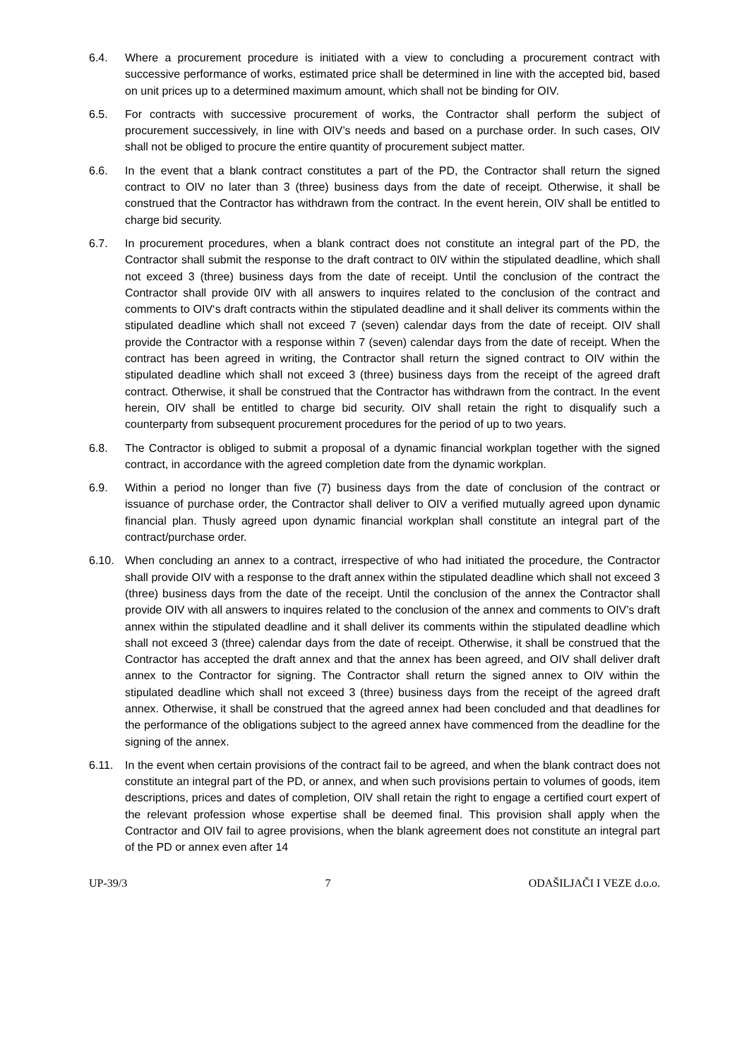6.4. Where a procurement procedure is initiated with a view to concluding a procurement contract with successive performance of works, estimated price shall be determined in line with the accepted bid, based on unit prices up to a determined maximum amount, which shall not be binding for OIV.
6.5. For contracts with successive procurement of works, the Contractor shall perform the subject of procurement successively, in line with OIV’s needs and based on a purchase order. In such cases, OIV shall not be obliged to procure the entire quantity of procurement subject matter.
6.6. In the event that a blank contract constitutes a part of the PD, the Contractor shall return the signed contract to OIV no later than 3 (three) business days from the date of receipt. Otherwise, it shall be construed that the Contractor has withdrawn from the contract. In the event herein, OIV shall be entitled to charge bid security.
6.7. In procurement procedures, when a blank contract does not constitute an integral part of the PD, the Contractor shall submit the response to the draft contract to 0IV within the stipulated deadline, which shall not exceed 3 (three) business days from the date of receipt. Until the conclusion of the contract the Contractor shall provide 0IV with all answers to inquires related to the conclusion of the contract and comments to OIV‘s draft contracts within the stipulated deadline and it shall deliver its comments within the stipulated deadline which shall not exceed 7 (seven) calendar days from the date of receipt. OIV shall provide the Contractor with a response within 7 (seven) calendar days from the date of receipt. When the contract has been agreed in writing, the Contractor shall return the signed contract to OIV within the stipulated deadline which shall not exceed 3 (three) business days from the receipt of the agreed draft contract. Otherwise, it shall be construed that the Contractor has withdrawn from the contract. In the event herein, OIV shall be entitled to charge bid security. OIV shall retain the right to disqualify such a counterparty from subsequent procurement procedures for the period of up to two years.
6.8. The Contractor is obliged to submit a proposal of a dynamic financial workplan together with the signed contract, in accordance with the agreed completion date from the dynamic workplan.
6.9. Within a period no longer than five (7) business days from the date of conclusion of the contract or issuance of purchase order, the Contractor shall deliver to OIV a verified mutually agreed upon dynamic financial plan. Thusly agreed upon dynamic financial workplan shall constitute an integral part of the contract/purchase order.
6.10. When concluding an annex to a contract, irrespective of who had initiated the procedure, the Contractor shall provide OIV with a response to the draft annex within the stipulated deadline which shall not exceed 3 (three) business days from the date of the receipt. Until the conclusion of the annex the Contractor shall provide OIV with all answers to inquires related to the conclusion of the annex and comments to OIV’s draft annex within the stipulated deadline and it shall deliver its comments within the stipulated deadline which shall not exceed 3 (three) calendar days from the date of receipt. Otherwise, it shall be construed that the Contractor has accepted the draft annex and that the annex has been agreed, and OIV shall deliver draft annex to the Contractor for signing. The Contractor shall return the signed annex to OIV within the stipulated deadline which shall not exceed 3 (three) business days from the receipt of the agreed draft annex. Otherwise, it shall be construed that the agreed annex had been concluded and that deadlines for the performance of the obligations subject to the agreed annex have commenced from the deadline for the signing of the annex.
6.11. In the event when certain provisions of the contract fail to be agreed, and when the blank contract does not constitute an integral part of the PD, or annex, and when such provisions pertain to volumes of goods, item descriptions, prices and dates of completion, OIV shall retain the right to engage a certified court expert of the relevant profession whose expertise shall be deemed final. This provision shall apply when the Contractor and OIV fail to agree provisions, when the blank agreement does not constitute an integral part of the PD or annex even after 14
UP-39/3 7 ODAŠILJAČI I VEZE d.o.o.